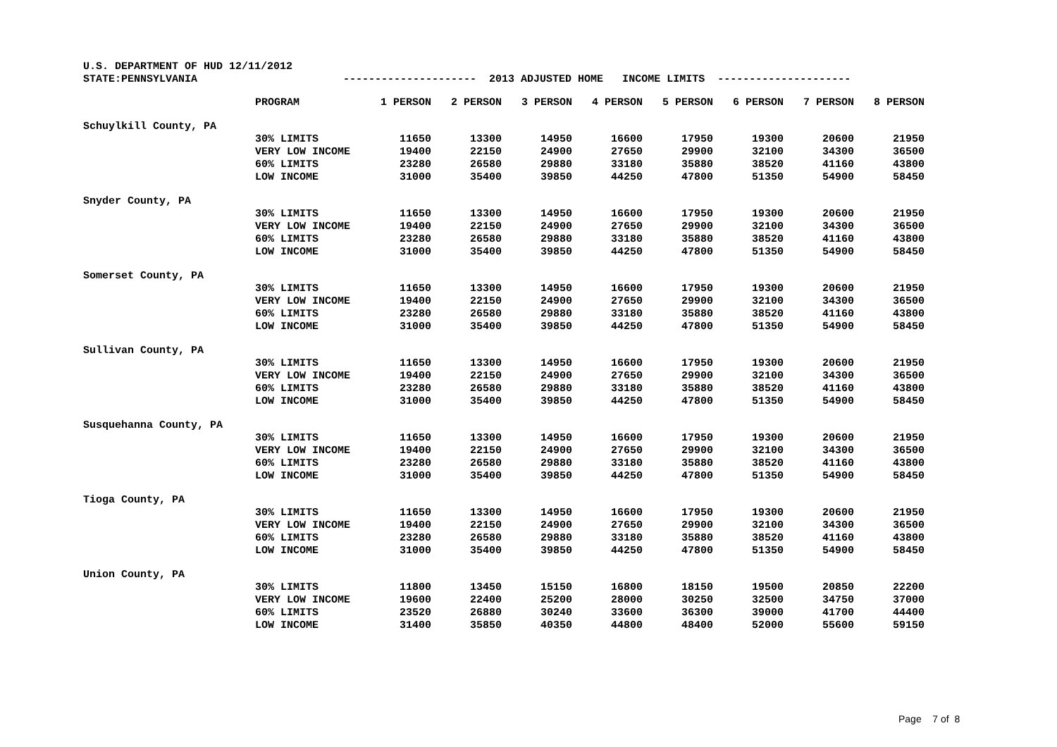U.S. DEPARTMENT OF HUD 12/11/2012
STATE:PENNSYLVANIA --------------------- 2013 ADJUSTED HOME INCOME LIMITS ---------------------
| | PROGRAM | 1 PERSON | 2 PERSON | 3 PERSON | 4 PERSON | 5 PERSON | 6 PERSON | 7 PERSON | 8 PERSON |
| Schuylkill County, PA | | | | | | | | | |
| | 30% LIMITS | 11650 | 13300 | 14950 | 16600 | 17950 | 19300 | 20600 | 21950 |
| | VERY LOW INCOME | 19400 | 22150 | 24900 | 27650 | 29900 | 32100 | 34300 | 36500 |
| | 60% LIMITS | 23280 | 26580 | 29880 | 33180 | 35880 | 38520 | 41160 | 43800 |
| | LOW INCOME | 31000 | 35400 | 39850 | 44250 | 47800 | 51350 | 54900 | 58450 |
| Snyder County, PA | | | | | | | | | |
| | 30% LIMITS | 11650 | 13300 | 14950 | 16600 | 17950 | 19300 | 20600 | 21950 |
| | VERY LOW INCOME | 19400 | 22150 | 24900 | 27650 | 29900 | 32100 | 34300 | 36500 |
| | 60% LIMITS | 23280 | 26580 | 29880 | 33180 | 35880 | 38520 | 41160 | 43800 |
| | LOW INCOME | 31000 | 35400 | 39850 | 44250 | 47800 | 51350 | 54900 | 58450 |
| Somerset County, PA | | | | | | | | | |
| | 30% LIMITS | 11650 | 13300 | 14950 | 16600 | 17950 | 19300 | 20600 | 21950 |
| | VERY LOW INCOME | 19400 | 22150 | 24900 | 27650 | 29900 | 32100 | 34300 | 36500 |
| | 60% LIMITS | 23280 | 26580 | 29880 | 33180 | 35880 | 38520 | 41160 | 43800 |
| | LOW INCOME | 31000 | 35400 | 39850 | 44250 | 47800 | 51350 | 54900 | 58450 |
| Sullivan County, PA | | | | | | | | | |
| | 30% LIMITS | 11650 | 13300 | 14950 | 16600 | 17950 | 19300 | 20600 | 21950 |
| | VERY LOW INCOME | 19400 | 22150 | 24900 | 27650 | 29900 | 32100 | 34300 | 36500 |
| | 60% LIMITS | 23280 | 26580 | 29880 | 33180 | 35880 | 38520 | 41160 | 43800 |
| | LOW INCOME | 31000 | 35400 | 39850 | 44250 | 47800 | 51350 | 54900 | 58450 |
| Susquehanna County, PA | | | | | | | | | |
| | 30% LIMITS | 11650 | 13300 | 14950 | 16600 | 17950 | 19300 | 20600 | 21950 |
| | VERY LOW INCOME | 19400 | 22150 | 24900 | 27650 | 29900 | 32100 | 34300 | 36500 |
| | 60% LIMITS | 23280 | 26580 | 29880 | 33180 | 35880 | 38520 | 41160 | 43800 |
| | LOW INCOME | 31000 | 35400 | 39850 | 44250 | 47800 | 51350 | 54900 | 58450 |
| Tioga County, PA | | | | | | | | | |
| | 30% LIMITS | 11650 | 13300 | 14950 | 16600 | 17950 | 19300 | 20600 | 21950 |
| | VERY LOW INCOME | 19400 | 22150 | 24900 | 27650 | 29900 | 32100 | 34300 | 36500 |
| | 60% LIMITS | 23280 | 26580 | 29880 | 33180 | 35880 | 38520 | 41160 | 43800 |
| | LOW INCOME | 31000 | 35400 | 39850 | 44250 | 47800 | 51350 | 54900 | 58450 |
| Union County, PA | | | | | | | | | |
| | 30% LIMITS | 11800 | 13450 | 15150 | 16800 | 18150 | 19500 | 20850 | 22200 |
| | VERY LOW INCOME | 19600 | 22400 | 25200 | 28000 | 30250 | 32500 | 34750 | 37000 |
| | 60% LIMITS | 23520 | 26880 | 30240 | 33600 | 36300 | 39000 | 41700 | 44400 |
| | LOW INCOME | 31400 | 35850 | 40350 | 44800 | 48400 | 52000 | 55600 | 59150 |
Page 7 of 8